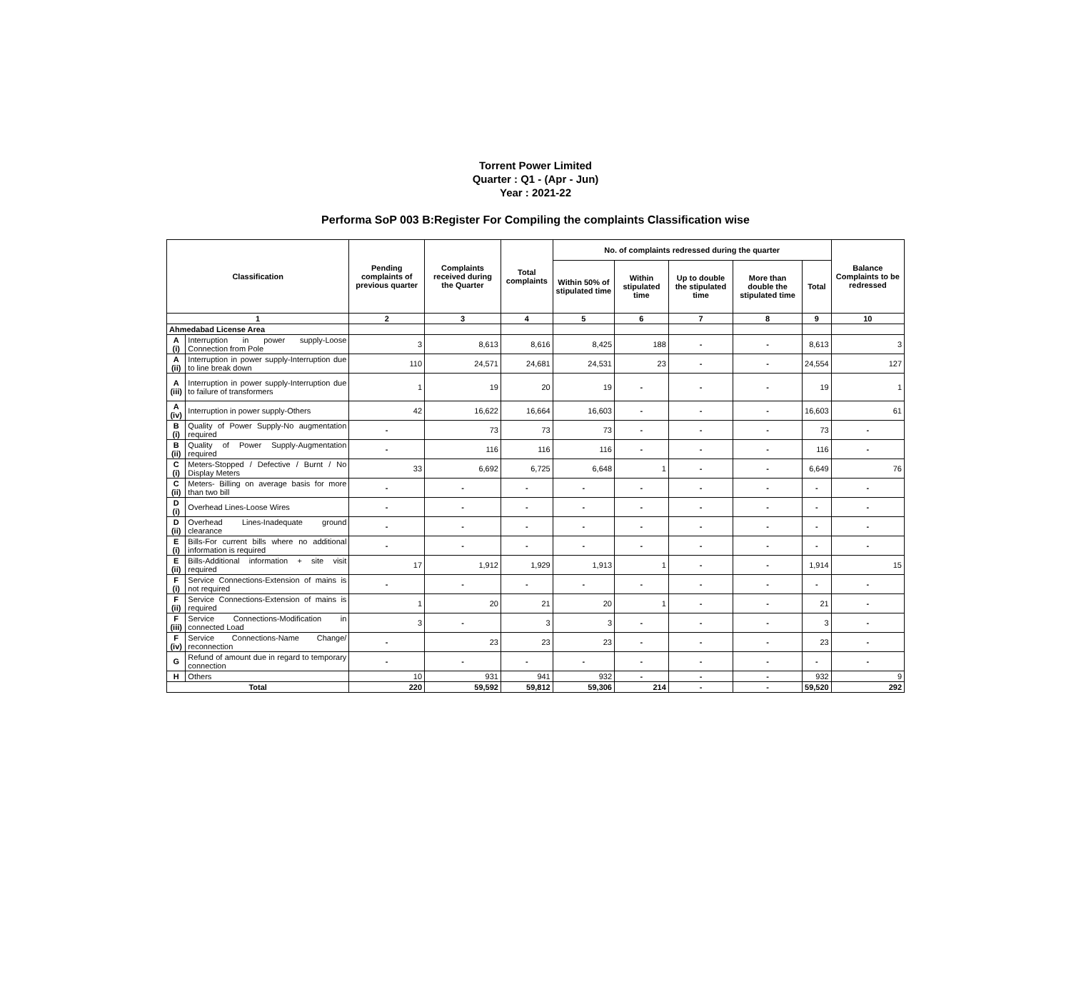Torrent Power Limited
Quarter : Q1 - (Apr - Jun)
Year : 2021-22
Performa SoP 003 B:Register For Compiling the complaints Classification wise
| Classification | | Pending complaints of previous quarter | Complaints received during the Quarter | Total complaints | No. of complaints redressed during the quarter | | | | | Balance Complaints to be redressed |
| --- | --- | --- | --- | --- | --- | --- | --- | --- | --- | --- |
| | | | | | Within 50% of stipulated time | Within stipulated time | Up to double the stipulated time | More than double the stipulated time | Total | |
| 1 | | 2 | 3 | 4 | 5 | 6 | 7 | 8 | 9 | 10 |
| Ahmedabad License Area | | | | | | | | | | |
| A (i) | Interruption in power supply-Loose Connection from Pole | 3 | 8,613 | 8,616 | 8,425 | 188 | - | - | 8,613 | 3 |
| A (ii) | Interruption in power supply-Interruption due to line break down | 110 | 24,571 | 24,681 | 24,531 | 23 | - | - | 24,554 | 127 |
| A (iii) | Interruption in power supply-Interruption due to failure of transformers | 1 | 19 | 20 | 19 | - | - | - | 19 | 1 |
| A (iv) | Interruption in power supply-Others | 42 | 16,622 | 16,664 | 16,603 | - | - | - | 16,603 | 61 |
| B (i) | Quality of Power Supply-No augmentation required | - | 73 | 73 | 73 | - | - | - | 73 | - |
| B (ii) | Quality of Power Supply-Augmentation required | - | 116 | 116 | 116 | - | - | - | 116 | - |
| C (i) | Meters-Stopped / Defective / Burnt / No Display Meters | 33 | 6,692 | 6,725 | 6,648 | 1 | - | - | 6,649 | 76 |
| C (ii) | Meters- Billing on average basis for more than two bill | - | - | - | - | - | - | - | - | - |
| D (i) | Overhead Lines-Loose Wires | - | - | - | - | - | - | - | - | - |
| D (ii) | Overhead Lines-Inadequate ground clearance | - | - | - | - | - | - | - | - | - |
| E (i) | Bills-For current bills where no additional information is required | - | - | - | - | - | - | - | - | - |
| E (ii) | Bills-Additional information + site visit required | 17 | 1,912 | 1,929 | 1,913 | 1 | - | - | 1,914 | 15 |
| F (i) | Service Connections-Extension of mains is not required | - | - | - | - | - | - | - | - | - |
| F (ii) | Service Connections-Extension of mains is required | 1 | 20 | 21 | 20 | 1 | - | - | 21 | - |
| F (iii) | Service Connections-Modification in connected Load | 3 | - | 3 | 3 | - | - | - | 3 | - |
| F (iv) | Service Connections-Name Change/ reconnection | - | 23 | 23 | 23 | - | - | - | 23 | - |
| G | Refund of amount due in regard to temporary connection | - | - | - | - | - | - | - | - | - |
| H | Others | 10 | 931 | 941 | 932 | - | - | - | 932 | 9 |
| Total | | 220 | 59,592 | 59,812 | 59,306 | 214 | - | - | 59,520 | 292 |